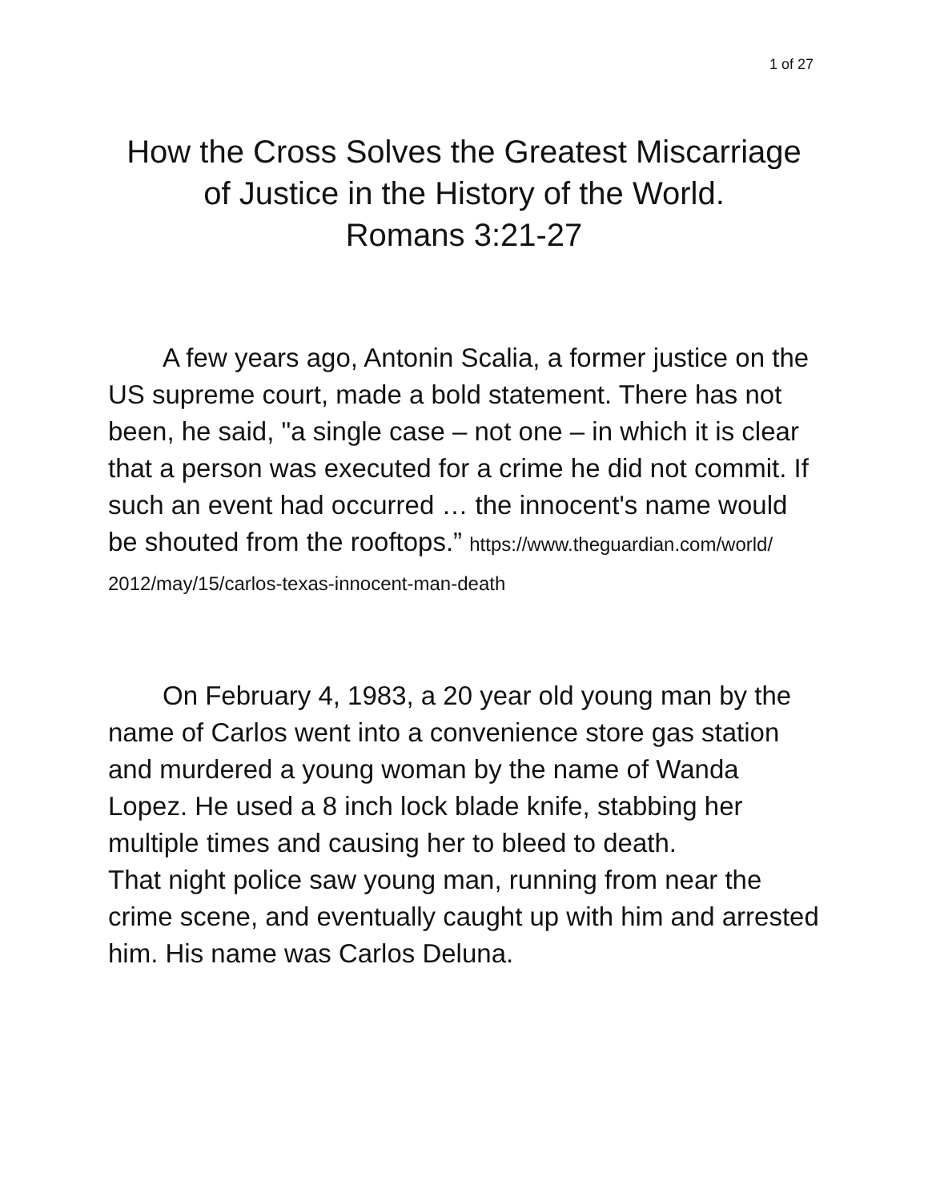1 of 27
How the Cross Solves the Greatest Miscarriage of Justice in the History of the World.
Romans 3:21-27
A few years ago, Antonin Scalia, a former justice on the US supreme court, made a bold statement. There has not been, he said, "a single case – not one – in which it is clear that a person was executed for a crime he did not commit. If such an event had occurred … the innocent's name would be shouted from the rooftops.” https://www.theguardian.com/world/ 2012/may/15/carlos-texas-innocent-man-death
On February 4, 1983, a 20 year old young man by the name of Carlos went into a convenience store gas station and murdered a young woman by the name of Wanda Lopez. He used a 8 inch lock blade knife, stabbing her multiple times and causing her to bleed to death.
That night police saw young man, running from near the crime scene, and eventually caught up with him and arrested him. His name was Carlos Deluna.